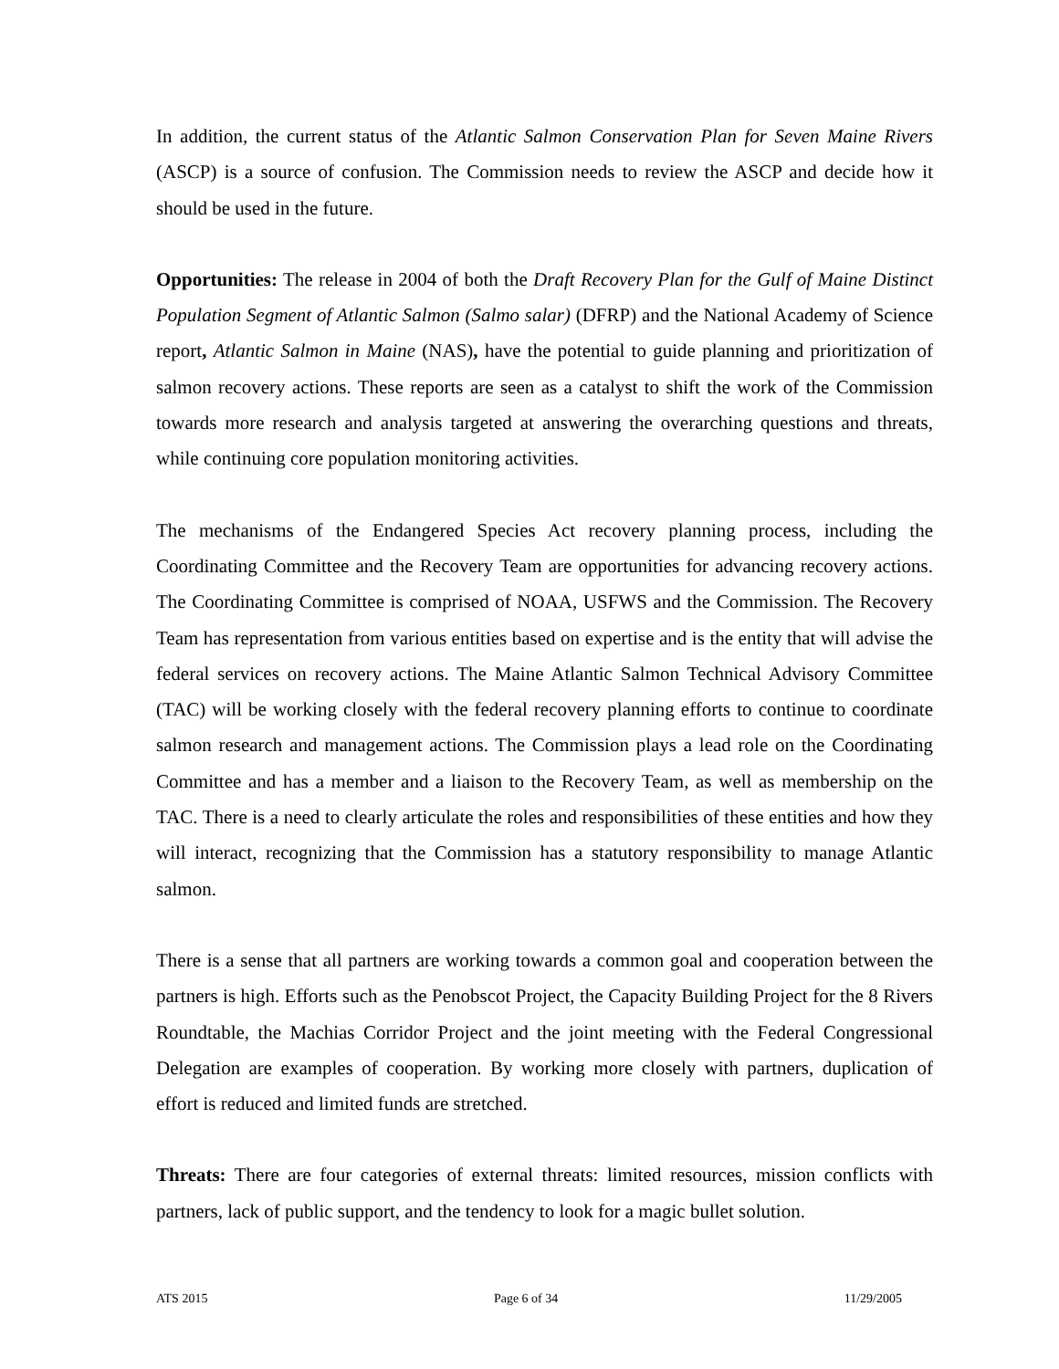In addition, the current status of the Atlantic Salmon Conservation Plan for Seven Maine Rivers (ASCP) is a source of confusion. The Commission needs to review the ASCP and decide how it should be used in the future.
Opportunities: The release in 2004 of both the Draft Recovery Plan for the Gulf of Maine Distinct Population Segment of Atlantic Salmon (Salmo salar) (DFRP) and the National Academy of Science report, Atlantic Salmon in Maine (NAS), have the potential to guide planning and prioritization of salmon recovery actions. These reports are seen as a catalyst to shift the work of the Commission towards more research and analysis targeted at answering the overarching questions and threats, while continuing core population monitoring activities.
The mechanisms of the Endangered Species Act recovery planning process, including the Coordinating Committee and the Recovery Team are opportunities for advancing recovery actions. The Coordinating Committee is comprised of NOAA, USFWS and the Commission. The Recovery Team has representation from various entities based on expertise and is the entity that will advise the federal services on recovery actions. The Maine Atlantic Salmon Technical Advisory Committee (TAC) will be working closely with the federal recovery planning efforts to continue to coordinate salmon research and management actions. The Commission plays a lead role on the Coordinating Committee and has a member and a liaison to the Recovery Team, as well as membership on the TAC. There is a need to clearly articulate the roles and responsibilities of these entities and how they will interact, recognizing that the Commission has a statutory responsibility to manage Atlantic salmon.
There is a sense that all partners are working towards a common goal and cooperation between the partners is high. Efforts such as the Penobscot Project, the Capacity Building Project for the 8 Rivers Roundtable, the Machias Corridor Project and the joint meeting with the Federal Congressional Delegation are examples of cooperation. By working more closely with partners, duplication of effort is reduced and limited funds are stretched.
Threats: There are four categories of external threats: limited resources, mission conflicts with partners, lack of public support, and the tendency to look for a magic bullet solution.
ATS 2015 Page 6 of 34 11/29/2005